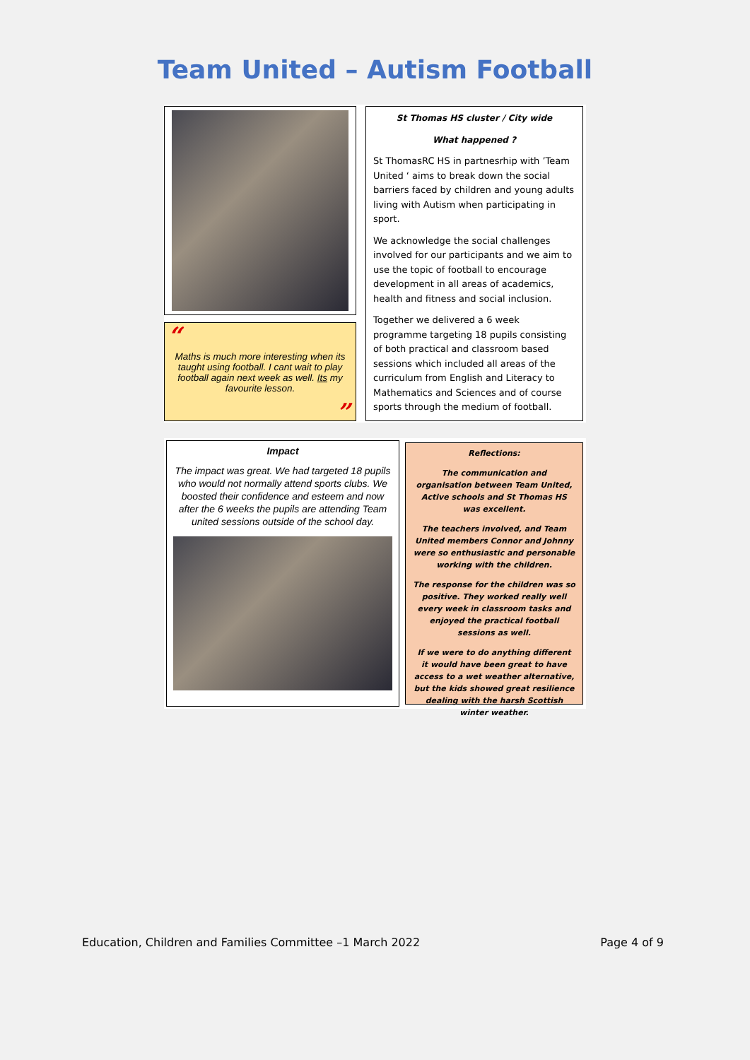Team United – Autism Football
“
Maths is much more interesting when its taught using football. I cant wait to play football again next week as well. Its my favourite lesson.
”
St Thomas HS cluster / City wide
What happened ?
St ThomasRC HS in partnesrhip with ’Team United ‘ aims to break down the social barriers faced by children and young adults living with Autism when participating in sport.
We acknowledge the social challenges involved for our participants and we aim to use the topic of football to encourage development in all areas of academics, health and fitness and social inclusion.
Together we delivered a 6 week programme targeting 18 pupils consisting of both practical and classroom based sessions which included all areas of the curriculum from English and Literacy to Mathematics and Sciences and of course sports through the medium of football.
Impact
The impact was great. We had targeted 18 pupils who would not normally attend sports clubs. We boosted their confidence and esteem and now after the 6 weeks the pupils are attending Team united sessions outside of the school day.
Reflections:
The communication and organisation between Team United, Active schools and St Thomas HS was excellent.
The teachers involved, and Team United members Connor and Johnny were so enthusiastic and personable working with the children.
The response for the children was so positive. They worked really well every week in classroom tasks and enjoyed the practical football sessions as well.
If we were to do anything different it would have been great to have access to a wet weather alternative, but the kids showed great resilience dealing with the harsh Scottish winter weather.
Education, Children and Families Committee –1 March 2022 Page 4 of 9